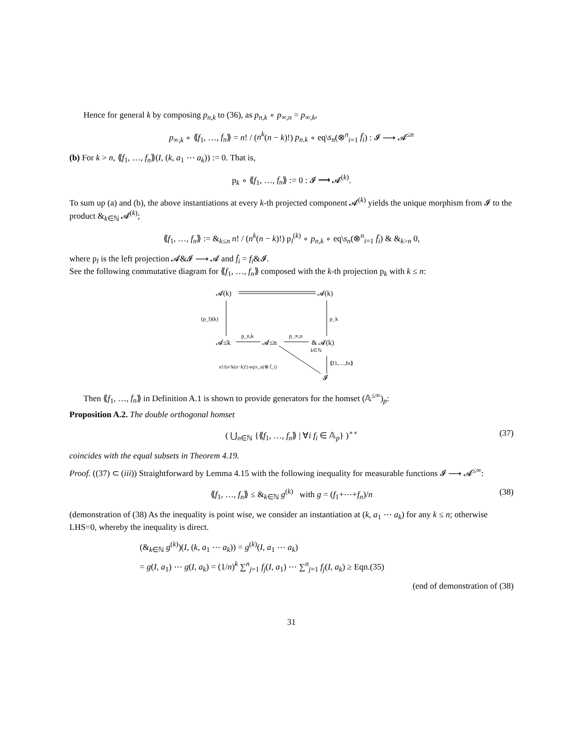Hence for general k by composing p<sub>n,k</sub> to (36), as p<sub>n,k</sub> ∘ p<sub>∞,n</sub> = p<sub>∞,k</sub>,
p<sub>∞,k</sub> ∘ ⟪f<sub>1</sub>, …, f<sub>n</sub>⟫ = n! / (n<sup>k</sup>(n − k)!) p<sub>n.k</sub> ∘ eq\s<sub>n</sub>(⊗<sup>n</sup><sub>i=1</sub> f̄<sub>i</sub>) : 𝓘 ⟶ 𝓐<sup>≤n</sup>
(b) For k > n, ⟪f<sub>1</sub>, …, f<sub>n</sub>⟫(I, (k, a<sub>1</sub> ⋯ a<sub>k</sub>)) := 0. That is,
p<sub>k</sub> ∘ ⟪f<sub>1</sub>, …, f<sub>n</sub>⟫ := 0 : 𝓘 ⟶ 𝓐<sup>(k)</sup>.
To sum up (a) and (b), the above instantiations at every k-th projected component 𝓐<sup>(k)</sup> yields the unique morphism from 𝓘 to the product &<sub>k∈ℕ</sub> 𝓐<sup>(k)</sup>;
⟪f<sub>1</sub>, …, f<sub>n</sub>⟫ := &<sub>k≤n</sub> n! / (n<sup>k</sup>(n − k)!) p<sub>l</sub><sup>(k)</sup> ∘ p<sub>n,k</sub> ∘ eq\s<sub>n</sub>(⊗<sup>n</sup><sub>i=1</sub> f̄<sub>i</sub>) & &<sub>k>n</sub> 0,
where p<sub>l</sub> is the left projection 𝓐&𝓘 ⟶ 𝓐 and f̄<sub>i</sub> = f<sub>i</sub>&𝓘.
See the following commutative diagram for ⟪f<sub>1</sub>, …, f<sub>n</sub>⟫ composed with the k-th projection p<sub>k</sub> with k ≤ n:
𝓐(k)
𝓐(k)
(p_l)(k)
p_k
𝓐≤k
p_n,k
𝓐≤n
p_∞,n
& 𝓐(k)
k∈ℕ
⟪f1,…,fn⟫
n!/(n^k(n−k)!) eq\s_n(⊗ f̄_i)
𝓘
Then ⟪f<sub>1</sub>, …, f<sub>n</sub>⟫ in Definition A.1 is shown to provide generators for the homset (𝔸<sup>≤∞</sup>)<sub>p</sub>:
Proposition A.2. The double orthogonal homset
( ⋃<sub>n∈ℕ</sub> {⟪f<sub>1</sub>, …, f<sub>n</sub>⟫ | ∀i f<sub>i</sub> ∈ 𝔸<sub>p</sub>} )<sup>∘∘</sup> (37)
coincides with the equal subsets in Theorem 4.19.
Proof. ((37) ⊂ (iii)) Straightforward by Lemma 4.15 with the following inequality for measurable functions 𝓘 ⟶ 𝓐<sup>≤∞</sup>:
⟪f<sub>1</sub>, …, f<sub>n</sub>⟫ ≤ &<sub>k∈ℕ</sub> g<sup>(k)</sup> with g = (f<sub>1</sub>+⋯+f<sub>n</sub>)/n (38)
(demonstration of (38) As the inequality is point wise, we consider an instantiation at (k, a<sub>1</sub> ⋯ a<sub>k</sub>) for any k ≤ n; otherwise LHS=0, whereby the inequality is direct.
(&<sub>k∈ℕ</sub> g<sup>(k)</sup>)(I, (k, a<sub>1</sub> ⋯ a<sub>k</sub>)) = g<sup>(k)</sup>(I, a<sub>1</sub> ⋯ a<sub>k</sub>)
= g(I, a<sub>1</sub>) ⋯ g(I, a<sub>k</sub>) = (1/n)<sup>k</sup> ∑<sup>n</sup><sub>j=1</sub> f<sub>j</sub>(I, a<sub>1</sub>) ⋯ ∑<sup>n</sup><sub>j=1</sub> f<sub>j</sub>(I, a<sub>k</sub>) ≥ Eqn.(35)
(end of demonstration of (38)
31